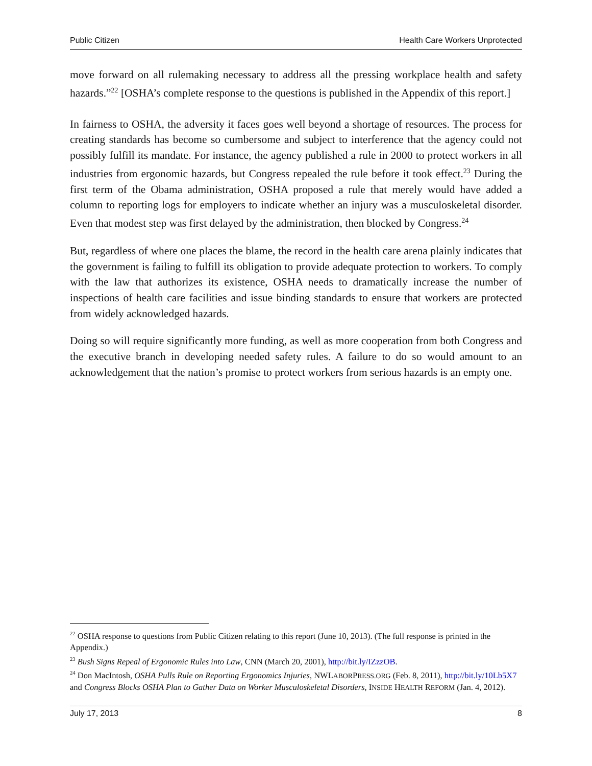Public Citizen Health Care Workers Unprotected
move forward on all rulemaking necessary to address all the pressing workplace health and safety hazards.”<sup>22</sup> [OSHA’s complete response to the questions is published in the Appendix of this report.]
In fairness to OSHA, the adversity it faces goes well beyond a shortage of resources. The process for creating standards has become so cumbersome and subject to interference that the agency could not possibly fulfill its mandate. For instance, the agency published a rule in 2000 to protect workers in all industries from ergonomic hazards, but Congress repealed the rule before it took effect.<sup>23</sup> During the first term of the Obama administration, OSHA proposed a rule that merely would have added a column to reporting logs for employers to indicate whether an injury was a musculoskeletal disorder. Even that modest step was first delayed by the administration, then blocked by Congress.<sup>24</sup>
But, regardless of where one places the blame, the record in the health care arena plainly indicates that the government is failing to fulfill its obligation to provide adequate protection to workers. To comply with the law that authorizes its existence, OSHA needs to dramatically increase the number of inspections of health care facilities and issue binding standards to ensure that workers are protected from widely acknowledged hazards.
Doing so will require significantly more funding, as well as more cooperation from both Congress and the executive branch in developing needed safety rules. A failure to do so would amount to an acknowledgement that the nation’s promise to protect workers from serious hazards is an empty one.
<sup>22</sup> OSHA response to questions from Public Citizen relating to this report (June 10, 2013). (The full response is printed in the Appendix.)
<sup>23</sup> Bush Signs Repeal of Ergonomic Rules into Law, CNN (March 20, 2001), http://bit.ly/IZzzOB.
<sup>24</sup> Don MacIntosh, OSHA Pulls Rule on Reporting Ergonomics Injuries, NWLABORPRESS.ORG (Feb. 8, 2011), http://bit.ly/10Lb5X7 and Congress Blocks OSHA Plan to Gather Data on Worker Musculoskeletal Disorders, INSIDE HEALTH REFORM (Jan. 4, 2012).
July 17, 2013 8